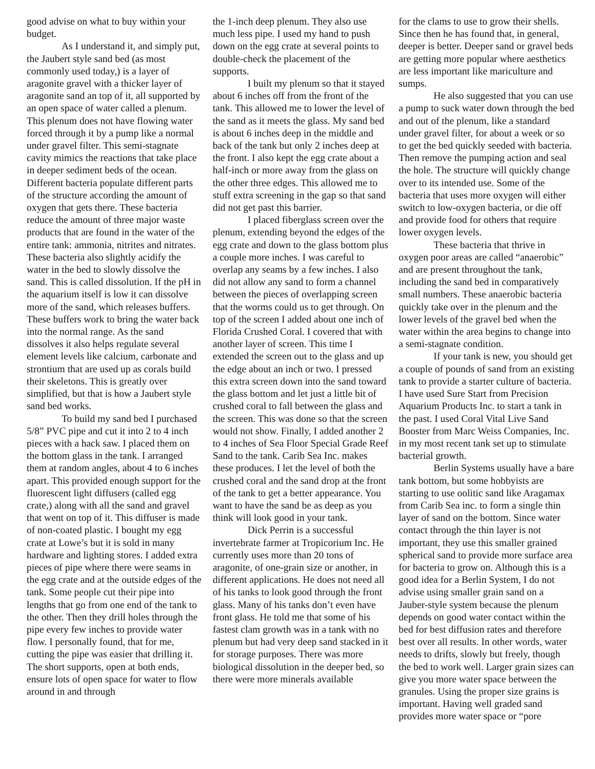good advise on what to buy within your budget.
As I understand it, and simply put, the Jaubert style sand bed (as most commonly used today,) is a layer of aragonite gravel with a thicker layer of aragonite sand an top of it, all supported by an open space of water called a plenum. This plenum does not have flowing water forced through it by a pump like a normal under gravel filter. This semi-stagnate cavity mimics the reactions that take place in deeper sediment beds of the ocean. Different bacteria populate different parts of the structure according the amount of oxygen that gets there. These bacteria reduce the amount of three major waste products that are found in the water of the entire tank: ammonia, nitrites and nitrates. These bacteria also slightly acidify the water in the bed to slowly dissolve the sand. This is called dissolution. If the pH in the aquarium itself is low it can dissolve more of the sand, which releases buffers. These buffers work to bring the water back into the normal range. As the sand dissolves it also helps regulate several element levels like calcium, carbonate and strontium that are used up as corals build their skeletons. This is greatly over simplified, but that is how a Jaubert style sand bed works.
To build my sand bed I purchased 5/8” PVC pipe and cut it into 2 to 4 inch pieces with a hack saw. I placed them on the bottom glass in the tank. I arranged them at random angles, about 4 to 6 inches apart. This provided enough support for the fluorescent light diffusers (called egg crate,) along with all the sand and gravel that went on top of it. This diffuser is made of non-coated plastic. I bought my egg crate at Lowe’s but it is sold in many hardware and lighting stores. I added extra pieces of pipe where there were seams in the egg crate and at the outside edges of the tank. Some people cut their pipe into lengths that go from one end of the tank to the other. Then they drill holes through the pipe every few inches to provide water flow. I personally found, that for me, cutting the pipe was easier that drilling it. The short supports, open at both ends, ensure lots of open space for water to flow around in and through
the 1-inch deep plenum. They also use much less pipe. I used my hand to push down on the egg crate at several points to double-check the placement of the supports.
I built my plenum so that it stayed about 6 inches off from the front of the tank. This allowed me to lower the level of the sand as it meets the glass. My sand bed is about 6 inches deep in the middle and back of the tank but only 2 inches deep at the front. I also kept the egg crate about a half-inch or more away from the glass on the other three edges. This allowed me to stuff extra screening in the gap so that sand did not get past this barrier.
I placed fiberglass screen over the plenum, extending beyond the edges of the egg crate and down to the glass bottom plus a couple more inches. I was careful to overlap any seams by a few inches. I also did not allow any sand to form a channel between the pieces of overlapping screen that the worms could us to get through. On top of the screen I added about one inch of Florida Crushed Coral. I covered that with another layer of screen. This time I extended the screen out to the glass and up the edge about an inch or two. I pressed this extra screen down into the sand toward the glass bottom and let just a little bit of crushed coral to fall between the glass and the screen. This was done so that the screen would not show. Finally, I added another 2 to 4 inches of Sea Floor Special Grade Reef Sand to the tank. Carib Sea Inc. makes these produces. I let the level of both the crushed coral and the sand drop at the front of the tank to get a better appearance. You want to have the sand be as deep as you think will look good in your tank.
Dick Perrin is a successful invertebrate farmer at Tropicorium Inc. He currently uses more than 20 tons of aragonite, of one-grain size or another, in different applications. He does not need all of his tanks to look good through the front glass. Many of his tanks don’t even have front glass. He told me that some of his fastest clam growth was in a tank with no plenum but had very deep sand stacked in it for storage purposes. There was more biological dissolution in the deeper bed, so there were more minerals available
for the clams to use to grow their shells. Since then he has found that, in general, deeper is better. Deeper sand or gravel beds are getting more popular where aesthetics are less important like mariculture and sumps.
He also suggested that you can use a pump to suck water down through the bed and out of the plenum, like a standard under gravel filter, for about a week or so to get the bed quickly seeded with bacteria. Then remove the pumping action and seal the hole. The structure will quickly change over to its intended use. Some of the bacteria that uses more oxygen will either switch to low-oxygen bacteria, or die off and provide food for others that require lower oxygen levels.
These bacteria that thrive in oxygen poor areas are called “anaerobic” and are present throughout the tank, including the sand bed in comparatively small numbers. These anaerobic bacteria quickly take over in the plenum and the lower levels of the gravel bed when the water within the area begins to change into a semi-stagnate condition.
If your tank is new, you should get a couple of pounds of sand from an existing tank to provide a starter culture of bacteria. I have used Sure Start from Precision Aquarium Products Inc. to start a tank in the past. I used Coral Vital Live Sand Booster from Marc Weiss Companies, Inc. in my most recent tank set up to stimulate bacterial growth.
Berlin Systems usually have a bare tank bottom, but some hobbyists are starting to use oolitic sand like Aragamax from Carib Sea inc. to form a single thin layer of sand on the bottom. Since water contact through the thin layer is not important, they use this smaller grained spherical sand to provide more surface area for bacteria to grow on. Although this is a good idea for a Berlin System, I do not advise using smaller grain sand on a Jauber-style system because the plenum depends on good water contact within the bed for best diffusion rates and therefore best over all results. In other words, water needs to drifts, slowly but freely, though the bed to work well. Larger grain sizes can give you more water space between the granules. Using the proper size grains is important. Having well graded sand provides more water space or “pore